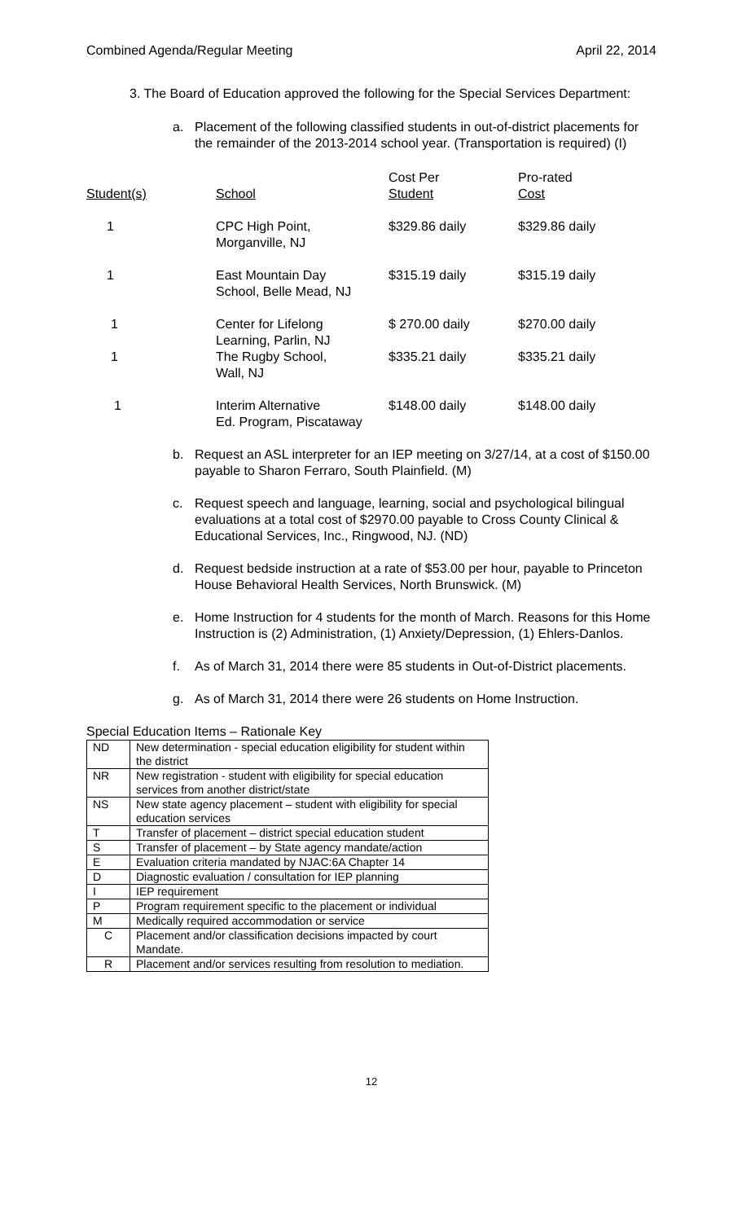Combined Agenda/Regular Meeting April 22, 2014
3. The Board of Education approved the following for the Special Services Department:
a. Placement of the following classified students in out-of-district placements for the remainder of the 2013-2014 school year. (Transportation is required) (I)
| Student(s) | School | Cost Per Student | Pro-rated Cost |
| --- | --- | --- | --- |
| 1 | CPC High Point, Morganville, NJ | $329.86 daily | $329.86 daily |
| 1 | East Mountain Day School, Belle Mead, NJ | $315.19 daily | $315.19 daily |
| 1 | Center for Lifelong Learning, Parlin, NJ | $ 270.00 daily | $270.00 daily |
| 1 | The Rugby School, Wall, NJ | $335.21 daily | $335.21 daily |
| 1 | Interim Alternative Ed. Program, Piscataway | $148.00 daily | $148.00 daily |
b. Request an ASL interpreter for an IEP meeting on 3/27/14, at a cost of $150.00 payable to Sharon Ferraro, South Plainfield. (M)
c. Request speech and language, learning, social and psychological bilingual evaluations at a total cost of $2970.00 payable to Cross County Clinical & Educational Services, Inc., Ringwood, NJ. (ND)
d. Request bedside instruction at a rate of $53.00 per hour, payable to Princeton House Behavioral Health Services, North Brunswick. (M)
e. Home Instruction for 4 students for the month of March. Reasons for this Home Instruction is (2) Administration, (1) Anxiety/Depression, (1) Ehlers-Danlos.
f. As of March 31, 2014 there were 85 students in Out-of-District placements.
g. As of March 31, 2014 there were 26 students on Home Instruction.
Special Education Items – Rationale Key
| ND | New determination - special education eligibility for student within the district |
| NR | New registration - student with eligibility for special education services from another district/state |
| NS | New state agency placement – student with eligibility for special education services |
| T | Transfer of placement – district special education student |
| S | Transfer of placement – by State agency mandate/action |
| E | Evaluation criteria mandated by NJAC:6A Chapter 14 |
| D | Diagnostic evaluation / consultation for IEP planning |
| I | IEP requirement |
| P | Program requirement specific to the placement or individual |
| M | Medically required accommodation or service |
| C | Placement and/or classification decisions impacted by court Mandate. |
| R | Placement and/or services resulting from resolution to mediation. |
12